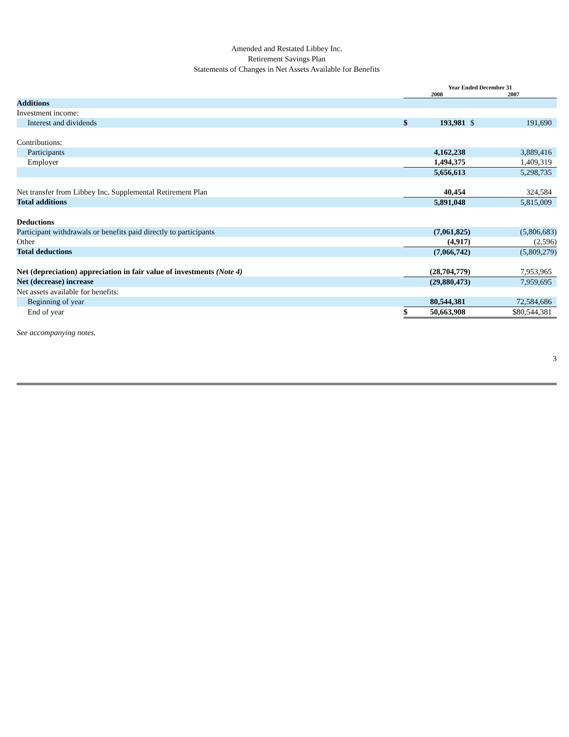Amended and Restated Libbey Inc.
Retirement Savings Plan
Statements of Changes in Net Assets Available for Benefits
| | Year Ended December 31 | | | |
| --- | --- | --- | --- | --- |
| | 2008 | | 2007 | |
| Additions | | | | |
| Investment income: | | | | |
| Interest and dividends | $ | 193,981 | $ | 191,690 |
| Contributions: | | | | |
| Participants | | 4,162,238 | | 3,889,416 |
| Employer | | 1,494,375 | | 1,409,319 |
| | | 5,656,613 | | 5,298,735 |
| Net transfer from Libbey Inc. Supplemental Retirement Plan | | 40,454 | | 324,584 |
| Total additions | | 5,891,048 | | 5,815,009 |
| Deductions | | | | |
| Participant withdrawals or benefits paid directly to participants | | (7,061,825) | | (5,806,683) |
| Other | | (4,917) | | (2,596) |
| Total deductions | | (7,066,742) | | (5,809,279) |
| Net (depreciation) appreciation in fair value of investments (Note 4) | | (28,704,779) | | 7,953,965 |
| Net (decrease) increase | | (29,880,473) | | 7,959,695 |
| Net assets available for benefits: | | | | |
| Beginning of year | | 80,544,381 | | 72,584,686 |
| End of year | $ | 50,663,908 | | $80,544,381 |
See accompanying notes.
3